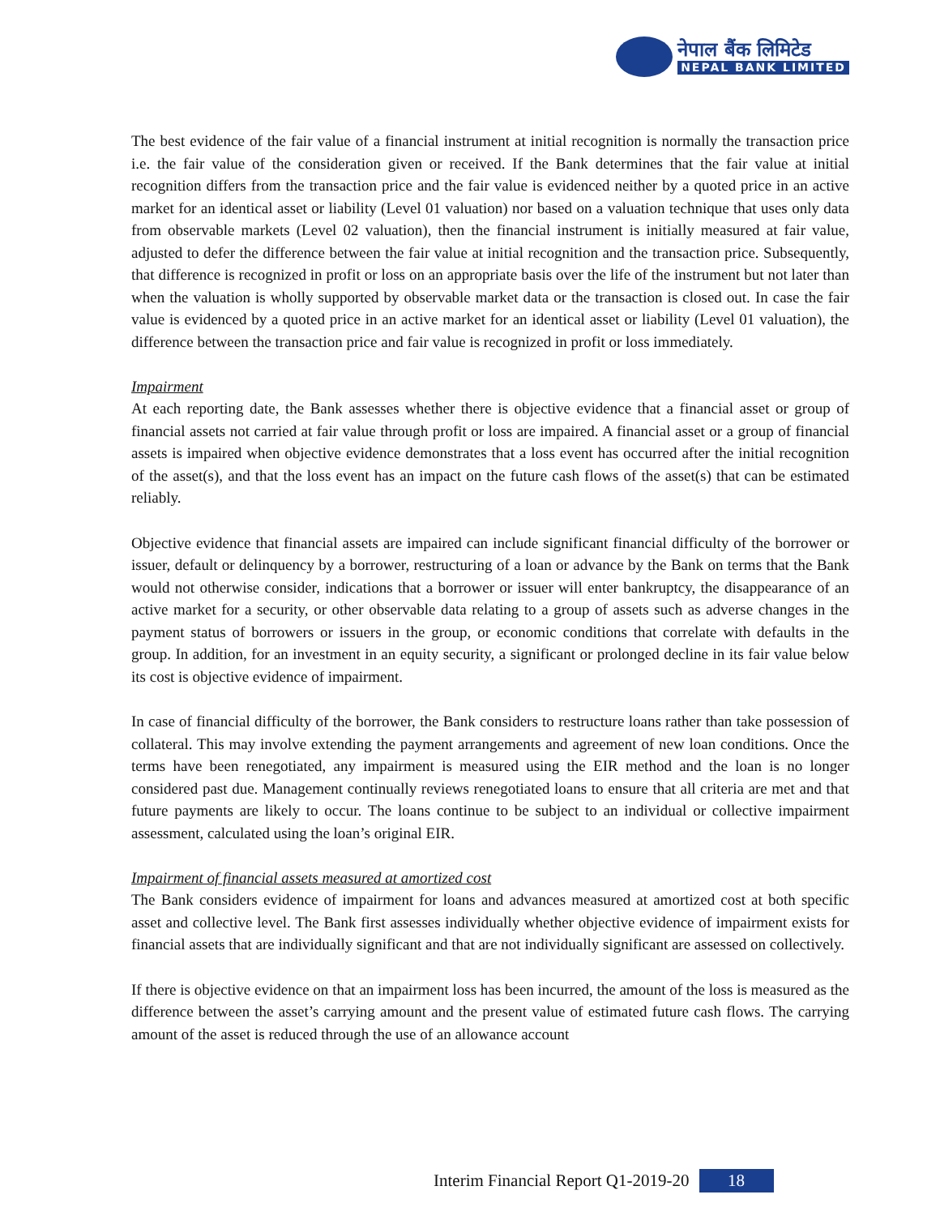नेपाल बैंक लिमिटेड
NEPAL BANK LIMITED
The best evidence of the fair value of a financial instrument at initial recognition is normally the transaction price i.e. the fair value of the consideration given or received. If the Bank determines that the fair value at initial recognition differs from the transaction price and the fair value is evidenced neither by a quoted price in an active market for an identical asset or liability (Level 01 valuation) nor based on a valuation technique that uses only data from observable markets (Level 02 valuation), then the financial instrument is initially measured at fair value, adjusted to defer the difference between the fair value at initial recognition and the transaction price. Subsequently, that difference is recognized in profit or loss on an appropriate basis over the life of the instrument but not later than when the valuation is wholly supported by observable market data or the transaction is closed out. In case the fair value is evidenced by a quoted price in an active market for an identical asset or liability (Level 01 valuation), the difference between the transaction price and fair value is recognized in profit or loss immediately.
Impairment
At each reporting date, the Bank assesses whether there is objective evidence that a financial asset or group of financial assets not carried at fair value through profit or loss are impaired. A financial asset or a group of financial assets is impaired when objective evidence demonstrates that a loss event has occurred after the initial recognition of the asset(s), and that the loss event has an impact on the future cash flows of the asset(s) that can be estimated reliably.
Objective evidence that financial assets are impaired can include significant financial difficulty of the borrower or issuer, default or delinquency by a borrower, restructuring of a loan or advance by the Bank on terms that the Bank would not otherwise consider, indications that a borrower or issuer will enter bankruptcy, the disappearance of an active market for a security, or other observable data relating to a group of assets such as adverse changes in the payment status of borrowers or issuers in the group, or economic conditions that correlate with defaults in the group. In addition, for an investment in an equity security, a significant or prolonged decline in its fair value below its cost is objective evidence of impairment.
In case of financial difficulty of the borrower, the Bank considers to restructure loans rather than take possession of collateral. This may involve extending the payment arrangements and agreement of new loan conditions. Once the terms have been renegotiated, any impairment is measured using the EIR method and the loan is no longer considered past due. Management continually reviews renegotiated loans to ensure that all criteria are met and that future payments are likely to occur. The loans continue to be subject to an individual or collective impairment assessment, calculated using the loan’s original EIR.
Impairment of financial assets measured at amortized cost
The Bank considers evidence of impairment for loans and advances measured at amortized cost at both specific asset and collective level. The Bank first assesses individually whether objective evidence of impairment exists for financial assets that are individually significant and that are not individually significant are assessed on collectively.
If there is objective evidence on that an impairment loss has been incurred, the amount of the loss is measured as the difference between the asset’s carrying amount and the present value of estimated future cash flows. The carrying amount of the asset is reduced through the use of an allowance account
Interim Financial Report Q1-2019-20 18